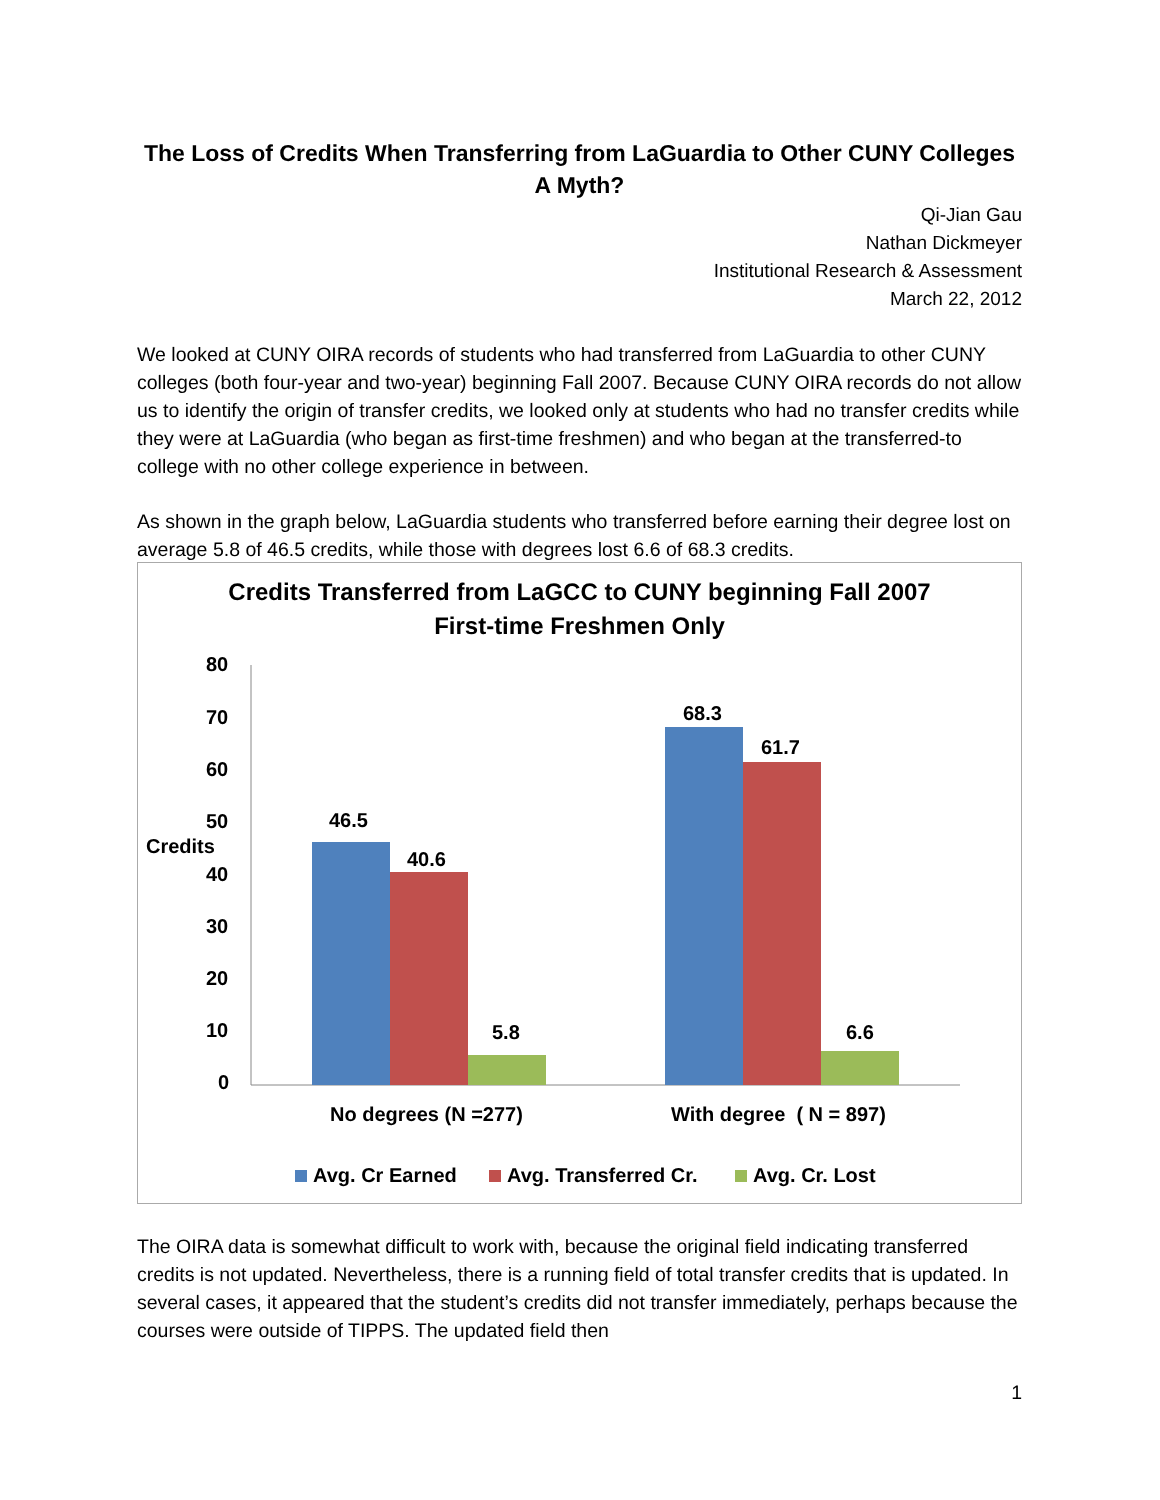The Loss of Credits When Transferring from LaGuardia to Other CUNY Colleges
A Myth?
Qi-Jian Gau
Nathan Dickmeyer
Institutional Research & Assessment
March 22, 2012
We looked at CUNY OIRA records of students who had transferred from LaGuardia to other CUNY colleges (both four-year and two-year) beginning Fall 2007. Because CUNY OIRA records do not allow us to identify the origin of transfer credits, we looked only at students who had no transfer credits while they were at LaGuardia (who began as first-time freshmen) and who began at the transferred-to college with no other college experience in between.
As shown in the graph below, LaGuardia students who transferred before earning their degree lost on average 5.8 of 46.5 credits, while those with degrees lost 6.6 of 68.3 credits.
Credits Transferred from LaGCC to CUNY beginning Fall 2007
First-time Freshmen Only
80
70
60
50
Credits
40
30
20
10
0
46.5
40.6
5.8
68.3
61.7
6.6
No degrees (N =277) With degree ( N = 897)
Avg. Cr Earned Avg. Transferred Cr. Avg. Cr. Lost
The OIRA data is somewhat difficult to work with, because the original field indicating transferred credits is not updated. Nevertheless, there is a running field of total transfer credits that is updated. In several cases, it appeared that the student’s credits did not transfer immediately, perhaps because the courses were outside of TIPPS. The updated field then
1